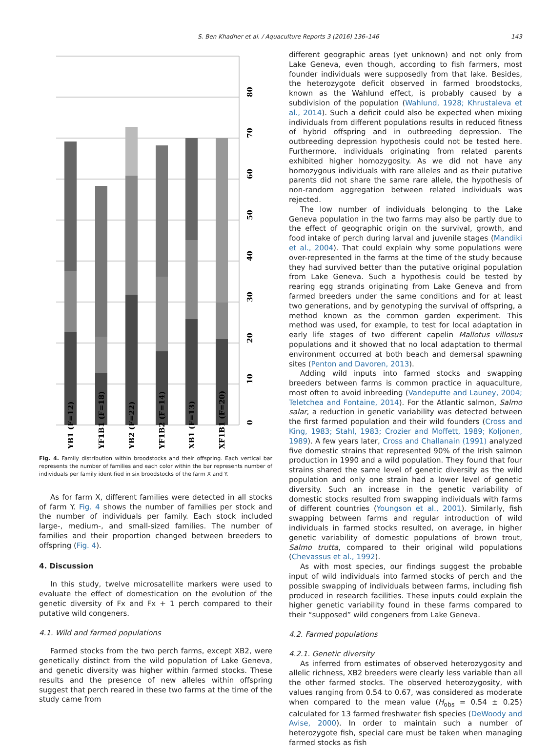S. Ben Khadher et al. / Aquaculture Reports 3 (2016) 136–146 143
0
10
20
30
40
50
60
70
80
YB1 (F=12)
YF1B1 (F=18)
YB2 (F=22)
YF1B2 (F=14)
XB1 (F=13)
XF1B1 (F=20)
Fig. 4. Family distribution within broodstocks and their offspring. Each vertical bar represents the number of families and each color within the bar represents number of individuals per family identified in six broodstocks of the farm X and Y.
As for farm X, different families were detected in all stocks of farm Y. Fig. 4 shows the number of families per stock and the number of individuals per family. Each stock included large-, medium-, and small-sized families. The number of families and their proportion changed between breeders to offspring (Fig. 4).
4. Discussion
In this study, twelve microsatellite markers were used to evaluate the effect of domestication on the evolution of the genetic diversity of Fx and Fx + 1 perch compared to their putative wild congeners.
4.1. Wild and farmed populations
Farmed stocks from the two perch farms, except XB2, were genetically distinct from the wild population of Lake Geneva, and genetic diversity was higher within farmed stocks. These results and the presence of new alleles within offspring suggest that perch reared in these two farms at the time of the study came from
different geographic areas (yet unknown) and not only from Lake Geneva, even though, according to fish farmers, most founder individuals were supposedly from that lake. Besides, the heterozygote deficit observed in farmed broodstocks, known as the Wahlund effect, is probably caused by a subdivision of the population (Wahlund, 1928; Khrustaleva et al., 2014). Such a deficit could also be expected when mixing individuals from different populations results in reduced fitness of hybrid offspring and in outbreeding depression. The outbreeding depression hypothesis could not be tested here. Furthermore, individuals originating from related parents exhibited higher homozygosity. As we did not have any homozygous individuals with rare alleles and as their putative parents did not share the same rare allele, the hypothesis of non-random aggregation between related individuals was rejected.
The low number of individuals belonging to the Lake Geneva population in the two farms may also be partly due to the effect of geographic origin on the survival, growth, and food intake of perch during larval and juvenile stages (Mandiki et al., 2004). That could explain why some populations were over-represented in the farms at the time of the study because they had survived better than the putative original population from Lake Geneva. Such a hypothesis could be tested by rearing egg strands originating from Lake Geneva and from farmed breeders under the same conditions and for at least two generations, and by genotyping the survival of offspring, a method known as the common garden experiment. This method was used, for example, to test for local adaptation in early life stages of two different capelin Mallotus villosus populations and it showed that no local adaptation to thermal environment occurred at both beach and demersal spawning sites (Penton and Davoren, 2013).
Adding wild inputs into farmed stocks and swapping breeders between farms is common practice in aquaculture, most often to avoid inbreeding (Vandeputte and Launey, 2004; Teletchea and Fontaine, 2014). For the Atlantic salmon, Salmo salar, a reduction in genetic variability was detected between the first farmed population and their wild founders (Cross and King, 1983; Stahl, 1983; Crozier and Moffett, 1989; Koljonen, 1989). A few years later, Cross and Challanain (1991) analyzed five domestic strains that represented 90% of the Irish salmon production in 1990 and a wild population. They found that four strains shared the same level of genetic diversity as the wild population and only one strain had a lower level of genetic diversity. Such an increase in the genetic variability of domestic stocks resulted from swapping individuals with farms of different countries (Youngson et al., 2001). Similarly, fish swapping between farms and regular introduction of wild individuals in farmed stocks resulted, on average, in higher genetic variability of domestic populations of brown trout, Salmo trutta, compared to their original wild populations (Chevassus et al., 1992).
As with most species, our findings suggest the probable input of wild individuals into farmed stocks of perch and the possible swapping of individuals between farms, including fish produced in research facilities. These inputs could explain the higher genetic variability found in these farms compared to their “supposed” wild congeners from Lake Geneva.
4.2. Farmed populations
4.2.1. Genetic diversity
As inferred from estimates of observed heterozygosity and allelic richness, XB2 breeders were clearly less variable than all the other farmed stocks. The observed heterozygosity, with values ranging from 0.54 to 0.67, was considered as moderate when compared to the mean value (H<sub>obs</sub> = 0.54 ± 0.25) calculated for 13 farmed freshwater fish species (DeWoody and Avise, 2000). In order to maintain such a number of heterozygote fish, special care must be taken when managing farmed stocks as fish